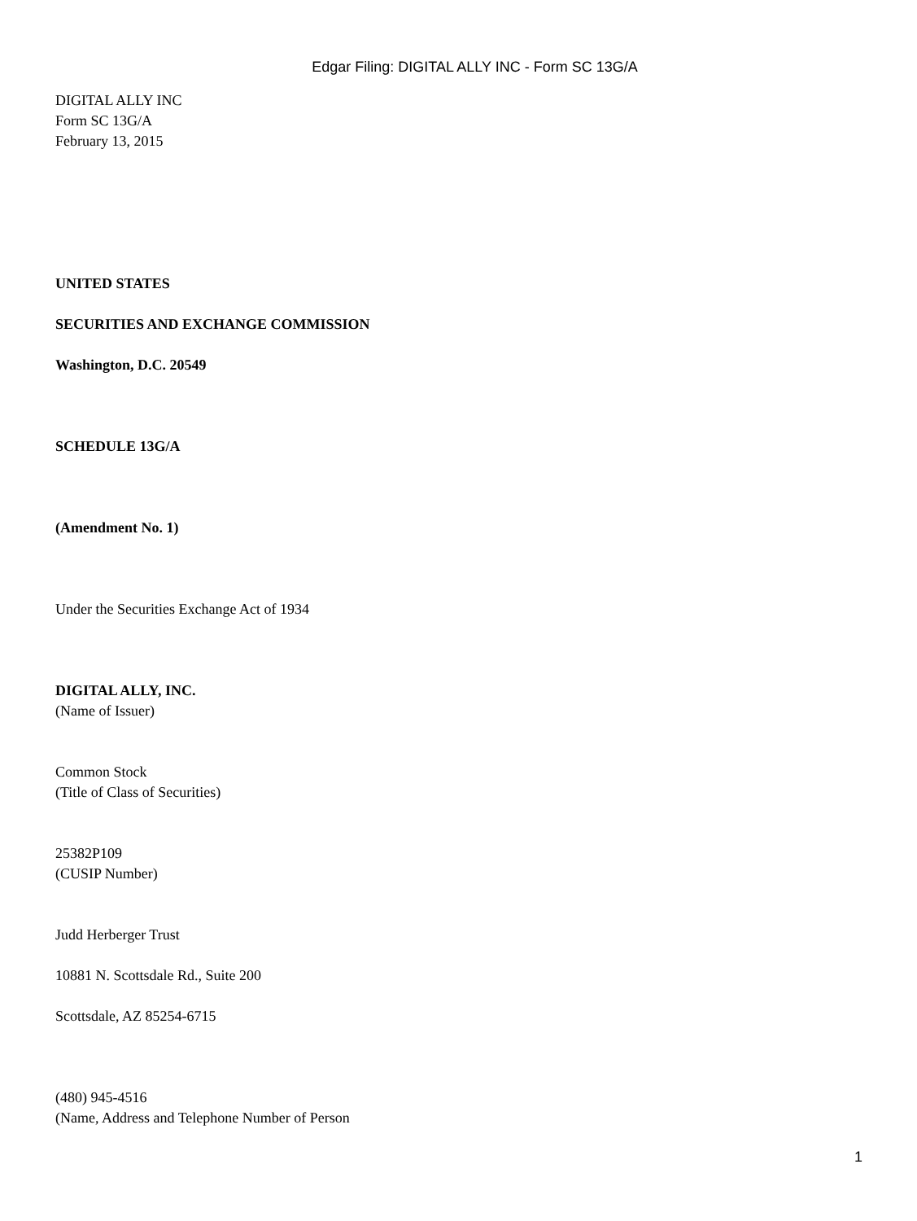Edgar Filing: DIGITAL ALLY INC - Form SC 13G/A
DIGITAL ALLY INC
Form SC 13G/A
February 13, 2015
UNITED STATES
SECURITIES AND EXCHANGE COMMISSION
Washington, D.C. 20549
SCHEDULE 13G/A
(Amendment No. 1)
Under the Securities Exchange Act of 1934
DIGITAL ALLY, INC.
(Name of Issuer)
Common Stock
(Title of Class of Securities)
25382P109
(CUSIP Number)
Judd Herberger Trust
10881 N. Scottsdale Rd., Suite 200
Scottsdale, AZ 85254-6715
(480) 945-4516
(Name, Address and Telephone Number of Person
1